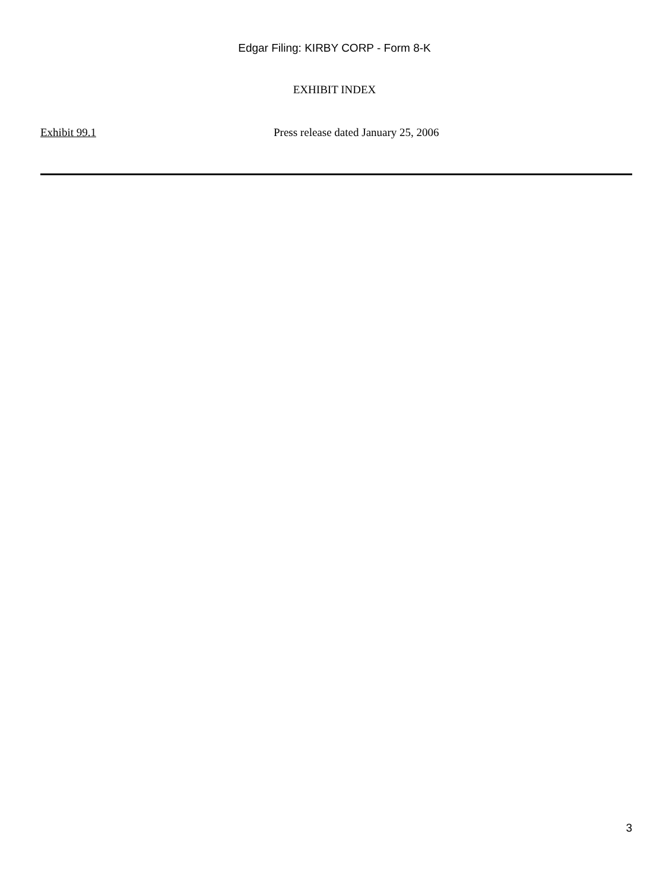Edgar Filing: KIRBY CORP - Form 8-K
EXHIBIT INDEX
Exhibit 99.1 Press release dated January 25, 2006
3